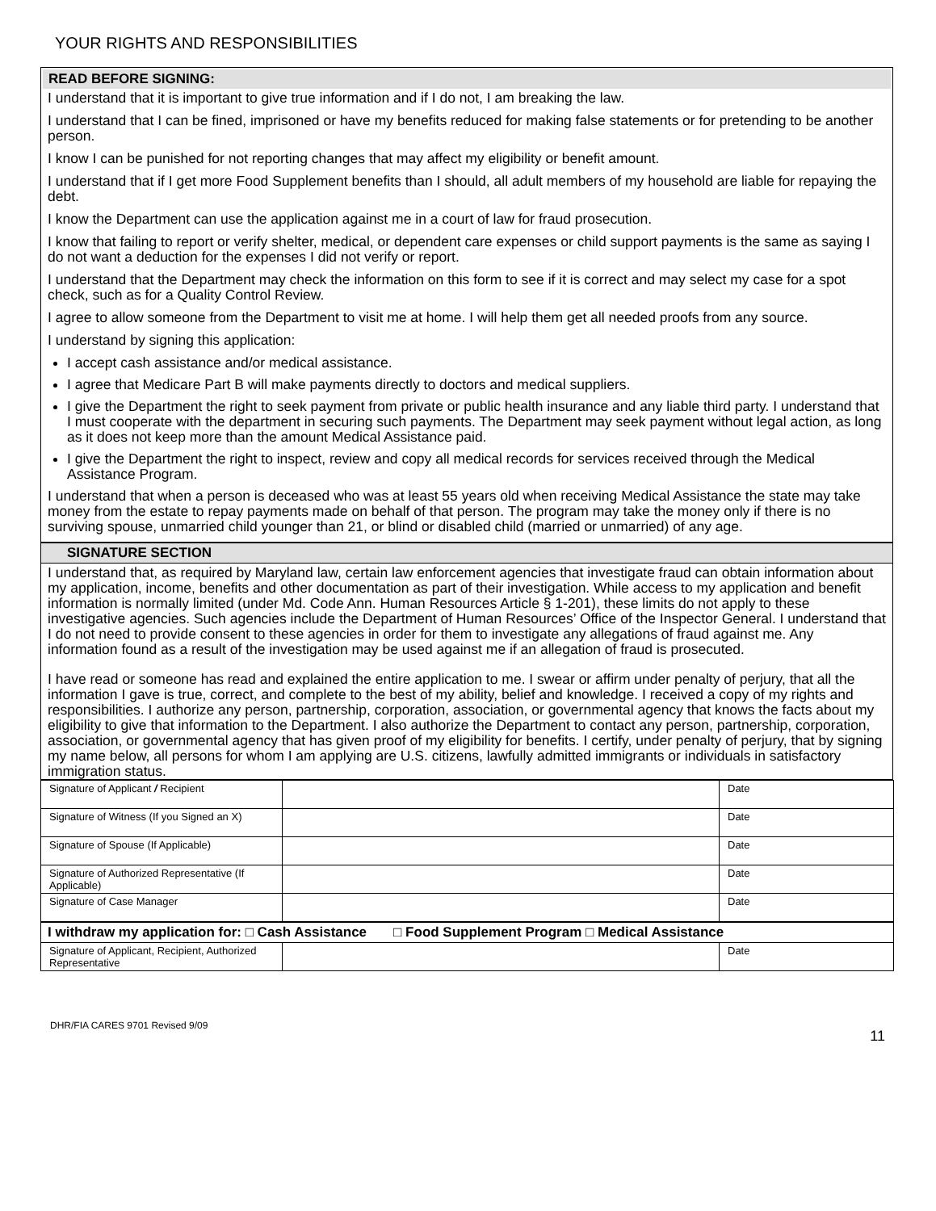YOUR RIGHTS AND RESPONSIBILITIES
READ BEFORE SIGNING:
I understand that it is important to give true information and if I do not, I am breaking the law.
I understand that I can be fined, imprisoned or have my benefits reduced for making false statements or for pretending to be another person.
I know I can be punished for not reporting changes that may affect my eligibility or benefit amount.
I understand that if I get more Food Supplement benefits than I should, all adult members of my household are liable for repaying the debt.
I know the Department can use the application against me in a court of law for fraud prosecution.
I know that failing to report or verify shelter, medical, or dependent care expenses or child support payments is the same as saying I do not want a deduction for the expenses I did not verify or report.
I understand that the Department may check the information on this form to see if it is correct and may select my case for a spot check, such as for a Quality Control Review.
I agree to allow someone from the Department to visit me at home. I will help them get all needed proofs from any source.
I understand by signing this application:
I accept cash assistance and/or medical assistance.
I agree that Medicare Part B will make payments directly to doctors and medical suppliers.
I give the Department the right to seek payment from private or public health insurance and any liable third party. I understand that I must cooperate with the department in securing such payments. The Department may seek payment without legal action, as long as it does not keep more than the amount Medical Assistance paid.
I give the Department the right to inspect, review and copy all medical records for services received through the Medical Assistance Program.
I understand that when a person is deceased who was at least 55 years old when receiving Medical Assistance the state may take money from the estate to repay payments made on behalf of that person. The program may take the money only if there is no surviving spouse, unmarried child younger than 21, or blind or disabled child (married or unmarried) of any age.
SIGNATURE SECTION
I understand that, as required by Maryland law, certain law enforcement agencies that investigate fraud can obtain information about my application, income, benefits and other documentation as part of their investigation. While access to my application and benefit information is normally limited (under Md. Code Ann. Human Resources Article § 1-201), these limits do not apply to these investigative agencies. Such agencies include the Department of Human Resources’ Office of the Inspector General. I understand that I do not need to provide consent to these agencies in order for them to investigate any allegations of fraud against me. Any information found as a result of the investigation may be used against me if an allegation of fraud is prosecuted.
I have read or someone has read and explained the entire application to me. I swear or affirm under penalty of perjury, that all the information I gave is true, correct, and complete to the best of my ability, belief and knowledge. I received a copy of my rights and responsibilities. I authorize any person, partnership, corporation, association, or governmental agency that knows the facts about my eligibility to give that information to the Department. I also authorize the Department to contact any person, partnership, corporation, association, or governmental agency that has given proof of my eligibility for benefits. I certify, under penalty of perjury, that by signing my name below, all persons for whom I am applying are U.S. citizens, lawfully admitted immigrants or individuals in satisfactory immigration status.
| Signature of Applicant / Recipient | | Date |
| Signature of Witness (If you Signed an X) | | Date |
| Signature of Spouse (If Applicable) | | Date |
| Signature of Authorized Representative (If Applicable) | | Date |
| Signature of Case Manager | | Date |
| I withdraw my application for: □ Cash Assistance □ Food Supplement Program □ Medical Assistance | | |
| Signature of Applicant, Recipient, Authorized Representative | | Date |
DHR/FIA CARES 9701 Revised 9/09 11